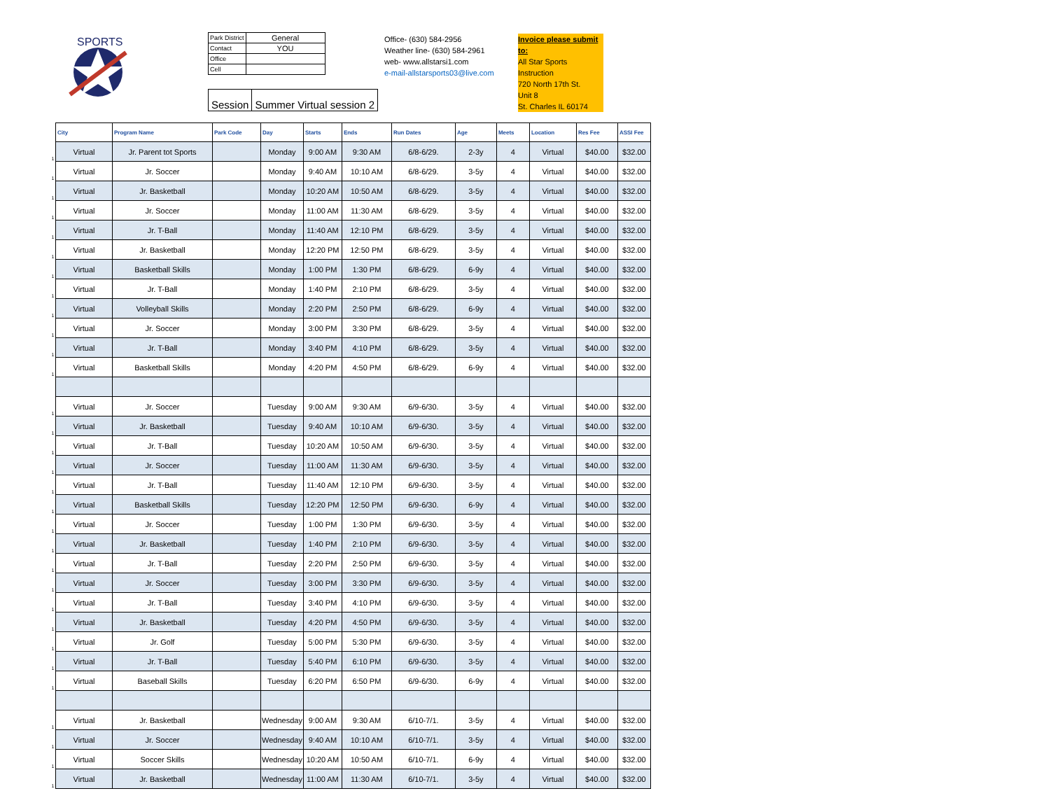SPORTS
| Park District | General |
| Contact | YOU |
| Office | |
| Cell | |
| Session | Summer Virtual session 2 |
Office- (630) 584-2956
Weather line- (630) 584-2961
web- www.allstarsi1.com
e-mail-allstarsports03@live.com
Invoice please submit to:
All Star Sports Instruction
720 North 17th St.
Unit 8
St. Charles IL 60174
| | City | Program Name | Park Code | Day | Starts | Ends | Run Dates | Age | Meets | Location | Res Fee | ASSI Fee |
| 1 | Virtual | Jr. Parent tot Sports | | Monday | 9:00 AM | 9:30 AM | 6/8-6/29. | 2-3y | 4 | Virtual | $40.00 | $32.00 |
| 1 | Virtual | Jr. Soccer | | Monday | 9:40 AM | 10:10 AM | 6/8-6/29. | 3-5y | 4 | Virtual | $40.00 | $32.00 |
| 1 | Virtual | Jr. Basketball | | Monday | 10:20 AM | 10:50 AM | 6/8-6/29. | 3-5y | 4 | Virtual | $40.00 | $32.00 |
| 1 | Virtual | Jr. Soccer | | Monday | 11:00 AM | 11:30 AM | 6/8-6/29. | 3-5y | 4 | Virtual | $40.00 | $32.00 |
| 1 | Virtual | Jr. T-Ball | | Monday | 11:40 AM | 12:10 PM | 6/8-6/29. | 3-5y | 4 | Virtual | $40.00 | $32.00 |
| 1 | Virtual | Jr. Basketball | | Monday | 12:20 PM | 12:50 PM | 6/8-6/29. | 3-5y | 4 | Virtual | $40.00 | $32.00 |
| 1 | Virtual | Basketball Skills | | Monday | 1:00 PM | 1:30 PM | 6/8-6/29. | 6-9y | 4 | Virtual | $40.00 | $32.00 |
| 1 | Virtual | Jr. T-Ball | | Monday | 1:40 PM | 2:10 PM | 6/8-6/29. | 3-5y | 4 | Virtual | $40.00 | $32.00 |
| 1 | Virtual | Volleyball Skills | | Monday | 2:20 PM | 2:50 PM | 6/8-6/29. | 6-9y | 4 | Virtual | $40.00 | $32.00 |
| 1 | Virtual | Jr. Soccer | | Monday | 3:00 PM | 3:30 PM | 6/8-6/29. | 3-5y | 4 | Virtual | $40.00 | $32.00 |
| 1 | Virtual | Jr. T-Ball | | Monday | 3:40 PM | 4:10 PM | 6/8-6/29. | 3-5y | 4 | Virtual | $40.00 | $32.00 |
| 1 | Virtual | Basketball Skills | | Monday | 4:20 PM | 4:50 PM | 6/8-6/29. | 6-9y | 4 | Virtual | $40.00 | $32.00 |
| 1 | Virtual | Jr. Soccer | | Tuesday | 9:00 AM | 9:30 AM | 6/9-6/30. | 3-5y | 4 | Virtual | $40.00 | $32.00 |
| 1 | Virtual | Jr. Basketball | | Tuesday | 9:40 AM | 10:10 AM | 6/9-6/30. | 3-5y | 4 | Virtual | $40.00 | $32.00 |
| 1 | Virtual | Jr. T-Ball | | Tuesday | 10:20 AM | 10:50 AM | 6/9-6/30. | 3-5y | 4 | Virtual | $40.00 | $32.00 |
| 1 | Virtual | Jr. Soccer | | Tuesday | 11:00 AM | 11:30 AM | 6/9-6/30. | 3-5y | 4 | Virtual | $40.00 | $32.00 |
| 1 | Virtual | Jr. T-Ball | | Tuesday | 11:40 AM | 12:10 PM | 6/9-6/30. | 3-5y | 4 | Virtual | $40.00 | $32.00 |
| 1 | Virtual | Basketball Skills | | Tuesday | 12:20 PM | 12:50 PM | 6/9-6/30. | 6-9y | 4 | Virtual | $40.00 | $32.00 |
| 1 | Virtual | Jr. Soccer | | Tuesday | 1:00 PM | 1:30 PM | 6/9-6/30. | 3-5y | 4 | Virtual | $40.00 | $32.00 |
| 1 | Virtual | Jr. Basketball | | Tuesday | 1:40 PM | 2:10 PM | 6/9-6/30. | 3-5y | 4 | Virtual | $40.00 | $32.00 |
| 1 | Virtual | Jr. T-Ball | | Tuesday | 2:20 PM | 2:50 PM | 6/9-6/30. | 3-5y | 4 | Virtual | $40.00 | $32.00 |
| 1 | Virtual | Jr. Soccer | | Tuesday | 3:00 PM | 3:30 PM | 6/9-6/30. | 3-5y | 4 | Virtual | $40.00 | $32.00 |
| 1 | Virtual | Jr. T-Ball | | Tuesday | 3:40 PM | 4:10 PM | 6/9-6/30. | 3-5y | 4 | Virtual | $40.00 | $32.00 |
| 1 | Virtual | Jr. Basketball | | Tuesday | 4:20 PM | 4:50 PM | 6/9-6/30. | 3-5y | 4 | Virtual | $40.00 | $32.00 |
| 1 | Virtual | Jr. Golf | | Tuesday | 5:00 PM | 5:30 PM | 6/9-6/30. | 3-5y | 4 | Virtual | $40.00 | $32.00 |
| 1 | Virtual | Jr. T-Ball | | Tuesday | 5:40 PM | 6:10 PM | 6/9-6/30. | 3-5y | 4 | Virtual | $40.00 | $32.00 |
| 1 | Virtual | Baseball Skills | | Tuesday | 6:20 PM | 6:50 PM | 6/9-6/30. | 6-9y | 4 | Virtual | $40.00 | $32.00 |
| 1 | Virtual | Jr. Basketball | | Wednesday | 9:00 AM | 9:30 AM | 6/10-7/1. | 3-5y | 4 | Virtual | $40.00 | $32.00 |
| 1 | Virtual | Jr. Soccer | | Wednesday | 9:40 AM | 10:10 AM | 6/10-7/1. | 3-5y | 4 | Virtual | $40.00 | $32.00 |
| 1 | Virtual | Soccer Skills | | Wednesday | 10:20 AM | 10:50 AM | 6/10-7/1. | 6-9y | 4 | Virtual | $40.00 | $32.00 |
| 1 | Virtual | Jr. Basketball | | Wednesday | 11:00 AM | 11:30 AM | 6/10-7/1. | 3-5y | 4 | Virtual | $40.00 | $32.00 |